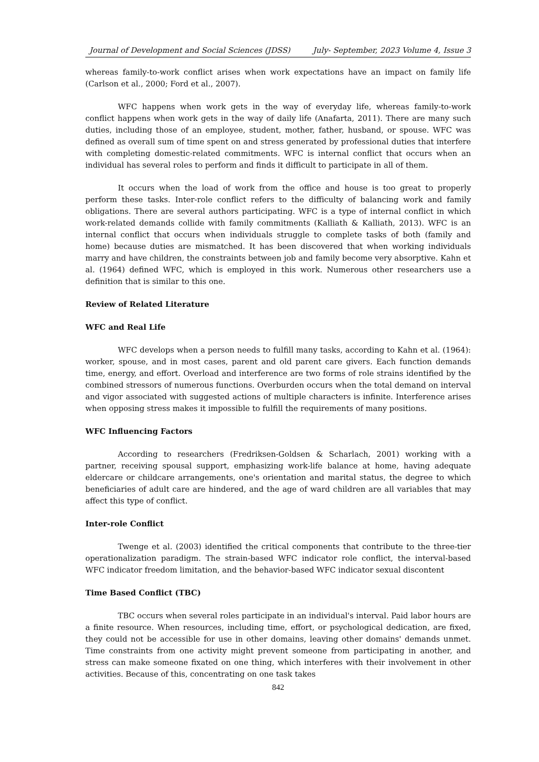Journal of Development and Social Sciences (JDSS) July- September, 2023 Volume 4, Issue 3
whereas family-to-work conflict arises when work expectations have an impact on family life (Carlson et al., 2000; Ford et al., 2007).
WFC happens when work gets in the way of everyday life, whereas family-to-work conflict happens when work gets in the way of daily life (Anafarta, 2011). There are many such duties, including those of an employee, student, mother, father, husband, or spouse. WFC was defined as overall sum of time spent on and stress generated by professional duties that interfere with completing domestic-related commitments. WFC is internal conflict that occurs when an individual has several roles to perform and finds it difficult to participate in all of them.
It occurs when the load of work from the office and house is too great to properly perform these tasks. Inter-role conflict refers to the difficulty of balancing work and family obligations. There are several authors participating. WFC is a type of internal conflict in which work-related demands collide with family commitments (Kalliath & Kalliath, 2013). WFC is an internal conflict that occurs when individuals struggle to complete tasks of both (family and home) because duties are mismatched. It has been discovered that when working individuals marry and have children, the constraints between job and family become very absorptive. Kahn et al. (1964) defined WFC, which is employed in this work. Numerous other researchers use a definition that is similar to this one.
Review of Related Literature
WFC and Real Life
WFC develops when a person needs to fulfill many tasks, according to Kahn et al. (1964): worker, spouse, and in most cases, parent and old parent care givers. Each function demands time, energy, and effort. Overload and interference are two forms of role strains identified by the combined stressors of numerous functions. Overburden occurs when the total demand on interval and vigor associated with suggested actions of multiple characters is infinite. Interference arises when opposing stress makes it impossible to fulfill the requirements of many positions.
WFC Influencing Factors
According to researchers (Fredriksen-Goldsen & Scharlach, 2001) working with a partner, receiving spousal support, emphasizing work-life balance at home, having adequate eldercare or childcare arrangements, one's orientation and marital status, the degree to which beneficiaries of adult care are hindered, and the age of ward children are all variables that may affect this type of conflict.
Inter-role Conflict
Twenge et al. (2003) identified the critical components that contribute to the three-tier operationalization paradigm. The strain-based WFC indicator role conflict, the interval-based WFC indicator freedom limitation, and the behavior-based WFC indicator sexual discontent
Time Based Conflict (TBC)
TBC occurs when several roles participate in an individual's interval. Paid labor hours are a finite resource. When resources, including time, effort, or psychological dedication, are fixed, they could not be accessible for use in other domains, leaving other domains' demands unmet. Time constraints from one activity might prevent someone from participating in another, and stress can make someone fixated on one thing, which interferes with their involvement in other activities. Because of this, concentrating on one task takes
842